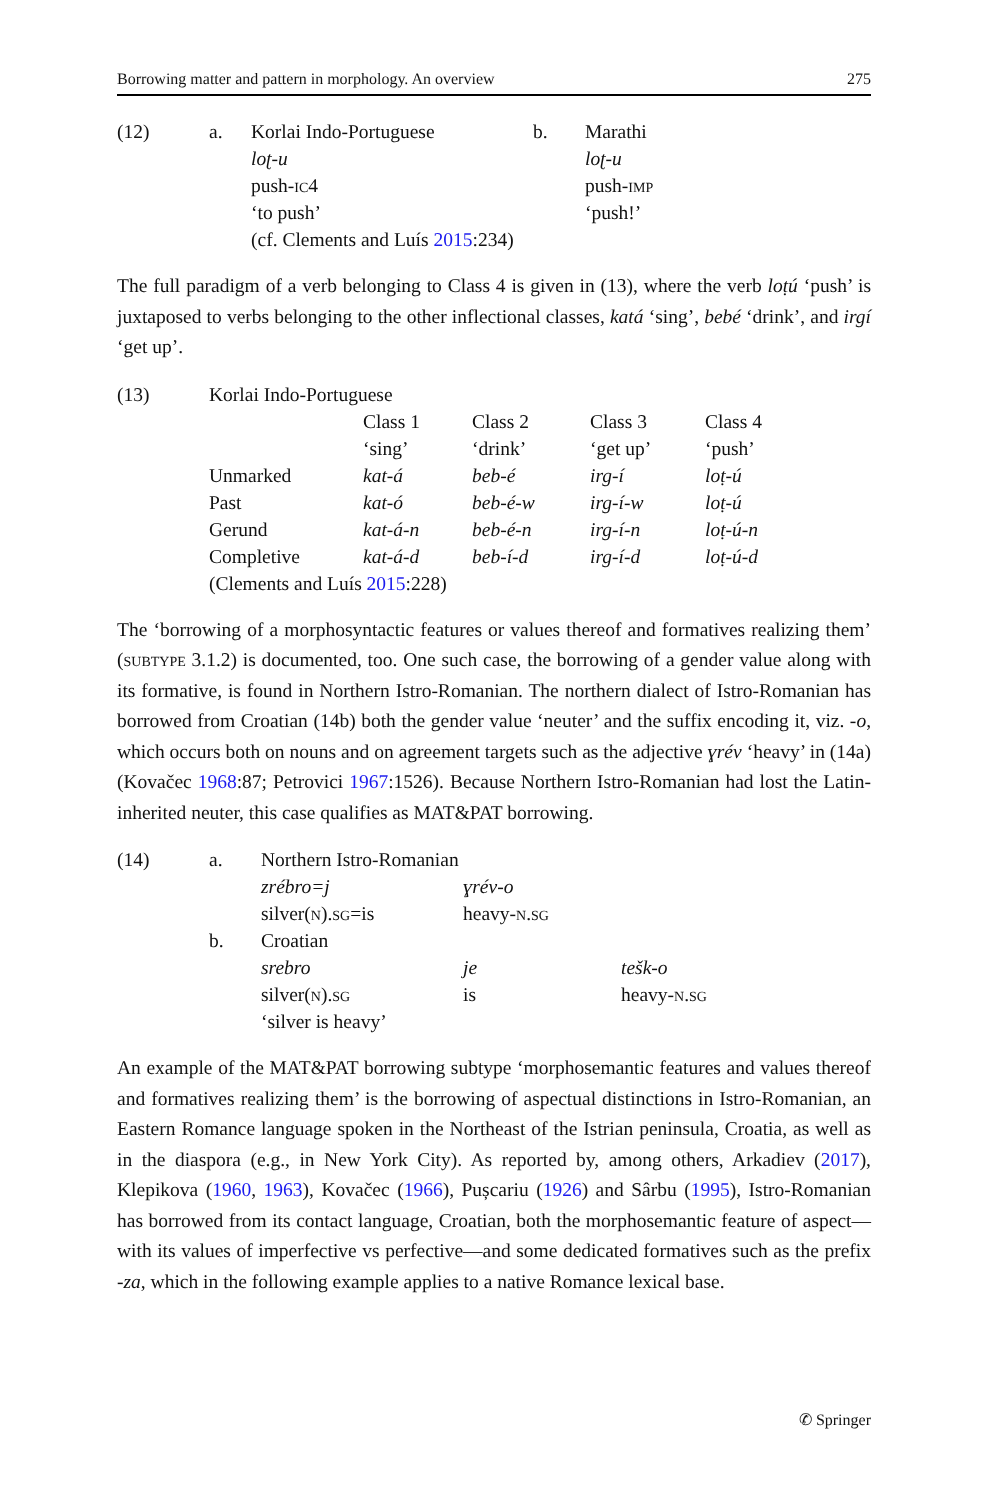Borrowing matter and pattern in morphology. An overview 275
| (12) | a. | Korlai Indo-Portuguese | b. | Marathi |
| | | loʈ-u | | loʈ-u |
| | | push- ic 4 | | push- imp |
| | | ‘to push’ | | ‘push!’ |
| | | (cf. Clements and Luís 2015 :234) | | |
The full paradigm of a verb belonging to Class 4 is given in (13), where the verb loṭú ‘push’ is juxtaposed to verbs belonging to the other inflectional classes, katá ‘sing’, bebé ‘drink’, and irgí ‘get up’.
| (13) | Korlai Indo-Portuguese | | | | |
| | | Class 1 | Class 2 | Class 3 | Class 4 |
| | | ‘sing’ | ‘drink’ | ‘get up’ | ‘push’ |
| | Unmarked | kat-á | beb-é | irg-í | loṭ-ú |
| | Past | kat-ó | beb-é-w | irg-í-w | loṭ-ú |
| | Gerund | kat-á-n | beb-é-n | irg-í-n | loṭ-ú-n |
| | Completive | kat-á-d | beb-í-d | irg-í-d | loṭ-ú-d |
| | (Clements and Luís 2015 :228) | | | | |
The ‘borrowing of a morphosyntactic features or values thereof and formatives realizing them’ (subtype 3.1.2) is documented, too. One such case, the borrowing of a gender value along with its formative, is found in Northern Istro-Romanian. The northern dialect of Istro-Romanian has borrowed from Croatian (14b) both the gender value ‘neuter’ and the suffix encoding it, viz. -o, which occurs both on nouns and on agreement targets such as the adjective ɣrév ‘heavy’ in (14a) (Kovačec 1968:87; Petrovici 1967:1526). Because Northern Istro-Romanian had lost the Latin-inherited neuter, this case qualifies as MAT&PAT borrowing.
| (14) | a. | Northern Istro-Romanian | | |
| | | zrébro=j | ɣrév-o | |
| | | silver( n ). sg =is | heavy- n.sg | |
| | b. | Croatian | | |
| | | srebro | je | tešk-o |
| | | silver( n ). sg | is | heavy- n.sg |
| | | ‘silver is heavy’ | | |
An example of the MAT&PAT borrowing subtype ‘morphosemantic features and values thereof and formatives realizing them’ is the borrowing of aspectual distinctions in Istro-Romanian, an Eastern Romance language spoken in the Northeast of the Istrian peninsula, Croatia, as well as in the diaspora (e.g., in New York City). As reported by, among others, Arkadiev (2017), Klepikova (1960, 1963), Kovačec (1966), Pușcariu (1926) and Sârbu (1995), Istro-Romanian has borrowed from its contact language, Croatian, both the morphosemantic feature of aspect—with its values of imperfective vs perfective—and some dedicated formatives such as the prefix -za, which in the following example applies to a native Romance lexical base.
✆ Springer